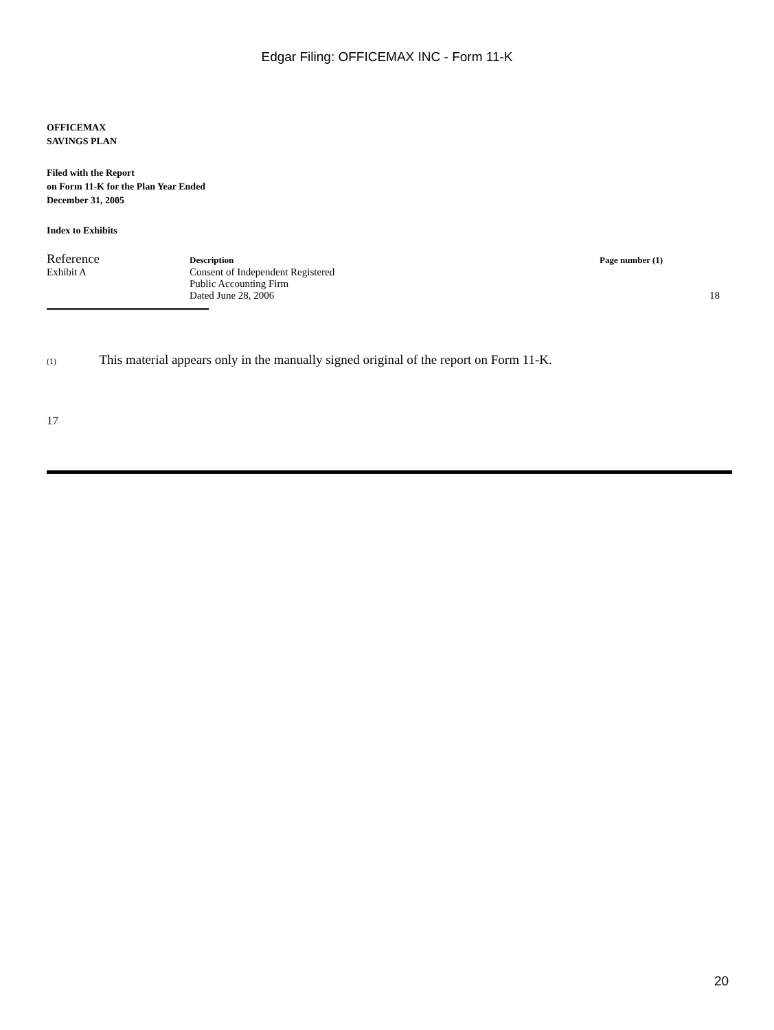Edgar Filing: OFFICEMAX INC - Form 11-K
OFFICEMAX
SAVINGS PLAN
Filed with the Report
on Form 11-K for the Plan Year Ended
December 31, 2005
Index to Exhibits
| Reference | Description | Page number (1) | |
| Exhibit A | Consent of Independent Registered Public Accounting Firm Dated June 28, 2006 | | 18 |
(1) This material appears only in the manually signed original of the report on Form 11-K.
17
20